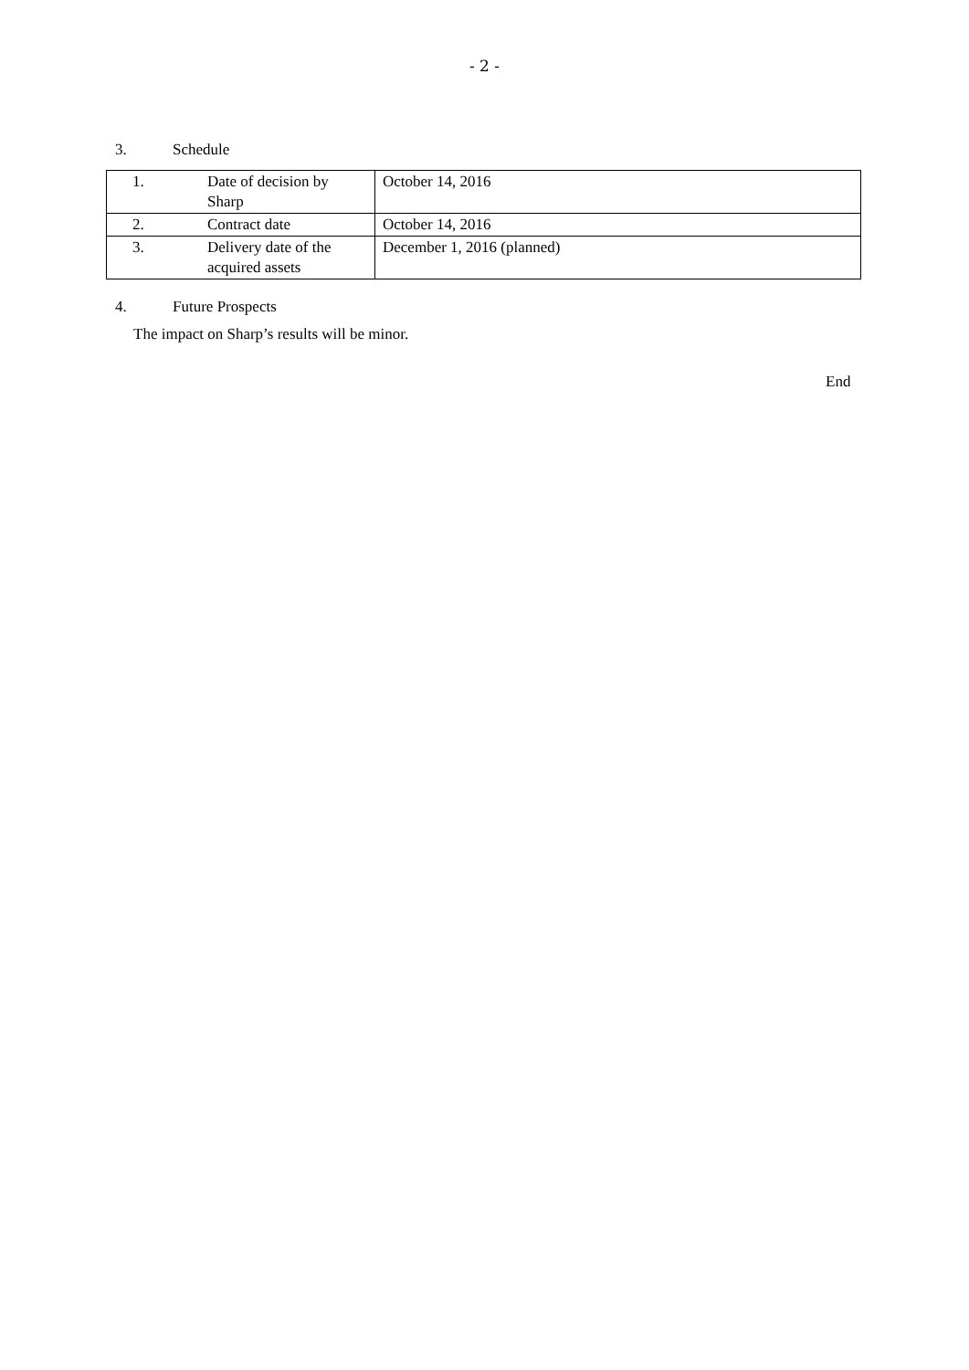- 2 -
3. Schedule
| 1. | Date of decision by Sharp | October 14, 2016 |
| 2. | Contract date | October 14, 2016 |
| 3. | Delivery date of the acquired assets | December 1, 2016 (planned) |
4. Future Prospects
The impact on Sharp’s results will be minor.
End